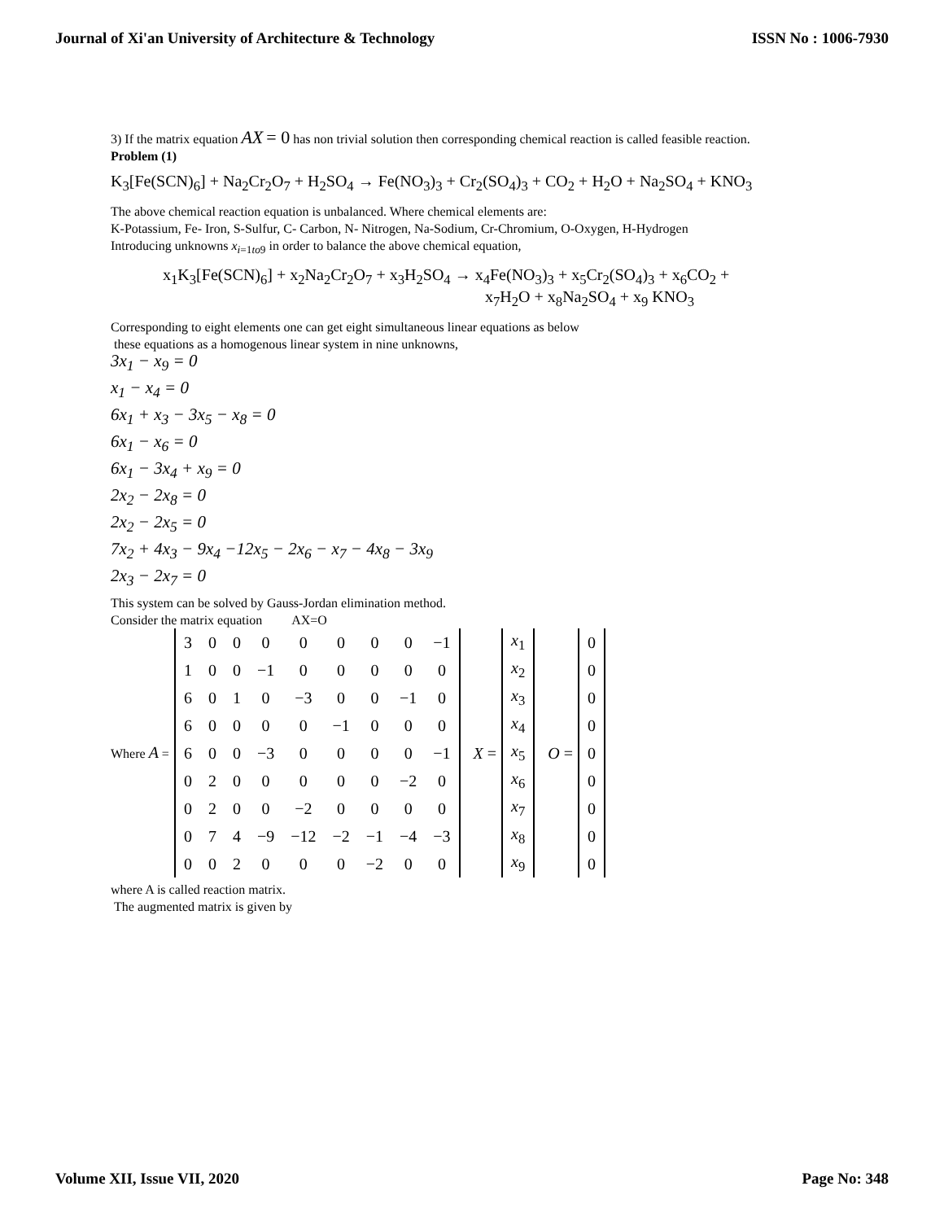Journal of Xi'an University of Architecture & Technology ISSN No : 1006-7930
3) If the matrix equation AX = 0 has non trivial solution then corresponding chemical reaction is called feasible reaction.
Problem (1)
K<sub>3</sub>[Fe(SCN)<sub>6</sub>] + Na<sub>2</sub>Cr<sub>2</sub>O<sub>7</sub> + H<sub>2</sub>SO<sub>4</sub> → Fe(NO<sub>3</sub>)<sub>3</sub> + Cr<sub>2</sub>(SO<sub>4</sub>)<sub>3</sub> + CO<sub>2</sub> + H<sub>2</sub>O + Na<sub>2</sub>SO<sub>4</sub> + KNO<sub>3</sub>
The above chemical reaction equation is unbalanced. Where chemical elements are:
K-Potassium, Fe- Iron, S-Sulfur, C- Carbon, N- Nitrogen, Na-Sodium, Cr-Chromium, O-Oxygen, H-Hydrogen
Introducing unknowns x<sub>i=1to9</sub> in order to balance the above chemical equation,
x<sub>1</sub>K<sub>3</sub>[Fe(SCN)<sub>6</sub>] + x<sub>2</sub>Na<sub>2</sub>Cr<sub>2</sub>O<sub>7</sub> + x<sub>3</sub>H<sub>2</sub>SO<sub>4</sub> → x<sub>4</sub>Fe(NO<sub>3</sub>)<sub>3</sub> + x<sub>5</sub>Cr<sub>2</sub>(SO<sub>4</sub>)<sub>3</sub> + x<sub>6</sub>CO<sub>2</sub> +
x<sub>7</sub>H<sub>2</sub>O + x<sub>8</sub>Na<sub>2</sub>SO<sub>4</sub> + x<sub>9</sub> KNO<sub>3</sub>
Corresponding to eight elements one can get eight simultaneous linear equations as below
these equations as a homogenous linear system in nine unknowns,
3x<sub>1</sub> − x<sub>9</sub> = 0
x<sub>1</sub> − x<sub>4</sub> = 0
6x<sub>1</sub> + x<sub>3</sub> − 3x<sub>5</sub> − x<sub>8</sub> = 0
6x<sub>1</sub> − x<sub>6</sub> = 0
6x<sub>1</sub> − 3x<sub>4</sub> + x<sub>9</sub> = 0
2x<sub>2</sub> − 2x<sub>8</sub> = 0
2x<sub>2</sub> − 2x<sub>5</sub> = 0
7x<sub>2</sub> + 4x<sub>3</sub> − 9x<sub>4</sub> −12x<sub>5</sub> − 2x<sub>6</sub> − x<sub>7</sub> − 4x<sub>8</sub> − 3x<sub>9</sub>
2x<sub>3</sub> − 2x<sub>7</sub> = 0
This system can be solved by Gauss-Jordan elimination method.
Consider the matrix equation AX=O
Where A =
| 3 | 0 | 0 | 0 | 0 | 0 | 0 | 0 | −1 |
| 1 | 0 | 0 | −1 | 0 | 0 | 0 | 0 | 0 |
| 6 | 0 | 1 | 0 | −3 | 0 | 0 | −1 | 0 |
| 6 | 0 | 0 | 0 | 0 | −1 | 0 | 0 | 0 |
| 6 | 0 | 0 | −3 | 0 | 0 | 0 | 0 | −1 |
| 0 | 2 | 0 | 0 | 0 | 0 | 0 | −2 | 0 |
| 0 | 2 | 0 | 0 | −2 | 0 | 0 | 0 | 0 |
| 0 | 7 | 4 | −9 | −12 | −2 | −1 | −4 | −3 |
| 0 | 0 | 2 | 0 | 0 | 0 | −2 | 0 | 0 |
X =
| x<sub>1</sub> |
| x<sub>2</sub> |
| x<sub>3</sub> |
| x<sub>4</sub> |
| x<sub>5</sub> |
| x<sub>6</sub> |
| x<sub>7</sub> |
| x<sub>8</sub> |
| x<sub>9</sub> |
O =
| 0 |
| 0 |
| 0 |
| 0 |
| 0 |
| 0 |
| 0 |
| 0 |
| 0 |
where A is called reaction matrix.
The augmented matrix is given by
Volume XII, Issue VII, 2020 Page No: 348